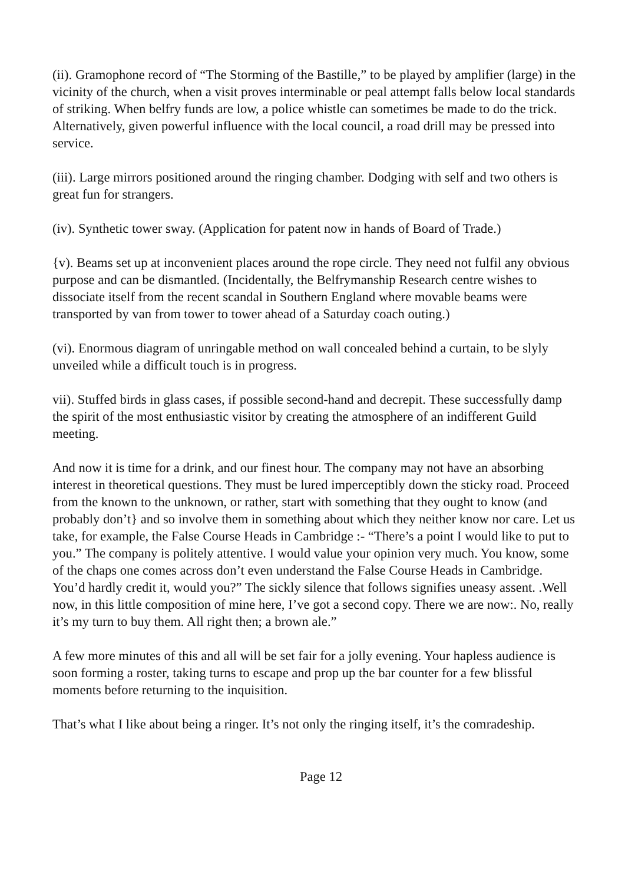(ii). Gramophone record of “The Storming of the Bastille,” to be played by amplifier (large) in the vicinity of the church, when a visit proves interminable or peal attempt falls below local standards of striking. When belfry funds are low, a police whistle can sometimes be made to do the trick. Alternatively, given powerful influence with the local council, a road drill may be pressed into service.
(iii). Large mirrors positioned around the ringing chamber. Dodging with self and two others is great fun for strangers.
(iv). Synthetic tower sway. (Application for patent now in hands of Board of Trade.)
{v). Beams set up at inconvenient places around the rope circle. They need not fulfil any obvious purpose and can be dismantled. (Incidentally, the Belfrymanship Research centre wishes to dissociate itself from the recent scandal in Southern England where movable beams were transported by van from tower to tower ahead of a Saturday coach outing.)
(vi). Enormous diagram of unringable method on wall concealed behind a curtain, to be slyly unveiled while a difficult touch is in progress.
vii). Stuffed birds in glass cases, if possible second-hand and decrepit. These successfully damp the spirit of the most enthusiastic visitor by creating the atmosphere of an indifferent Guild meeting.
And now it is time for a drink, and our finest hour. The company may not have an absorbing interest in theoretical questions. They must be lured imperceptibly down the sticky road. Proceed from the known to the unknown, or rather, start with something that they ought to know (and probably don’t} and so involve them in something about which they neither know nor care. Let us take, for example, the False Course Heads in Cambridge :- “There’s a point I would like to put to you.” The company is politely attentive. I would value your opinion very much. You know, some of the chaps one comes across don’t even understand the False Course Heads in Cambridge. You’d hardly credit it, would you?” The sickly silence that follows signifies uneasy assent. .Well now, in this little composition of mine here, I’ve got a second copy. There we are now:. No, really it’s my turn to buy them. All right then; a brown ale.”
A few more minutes of this and all will be set fair for a jolly evening. Your hapless audience is soon forming a roster, taking turns to escape and prop up the bar counter for a few blissful moments before returning to the inquisition.
That’s what I like about being a ringer. It’s not only the ringing itself, it’s the comradeship.
Page 12